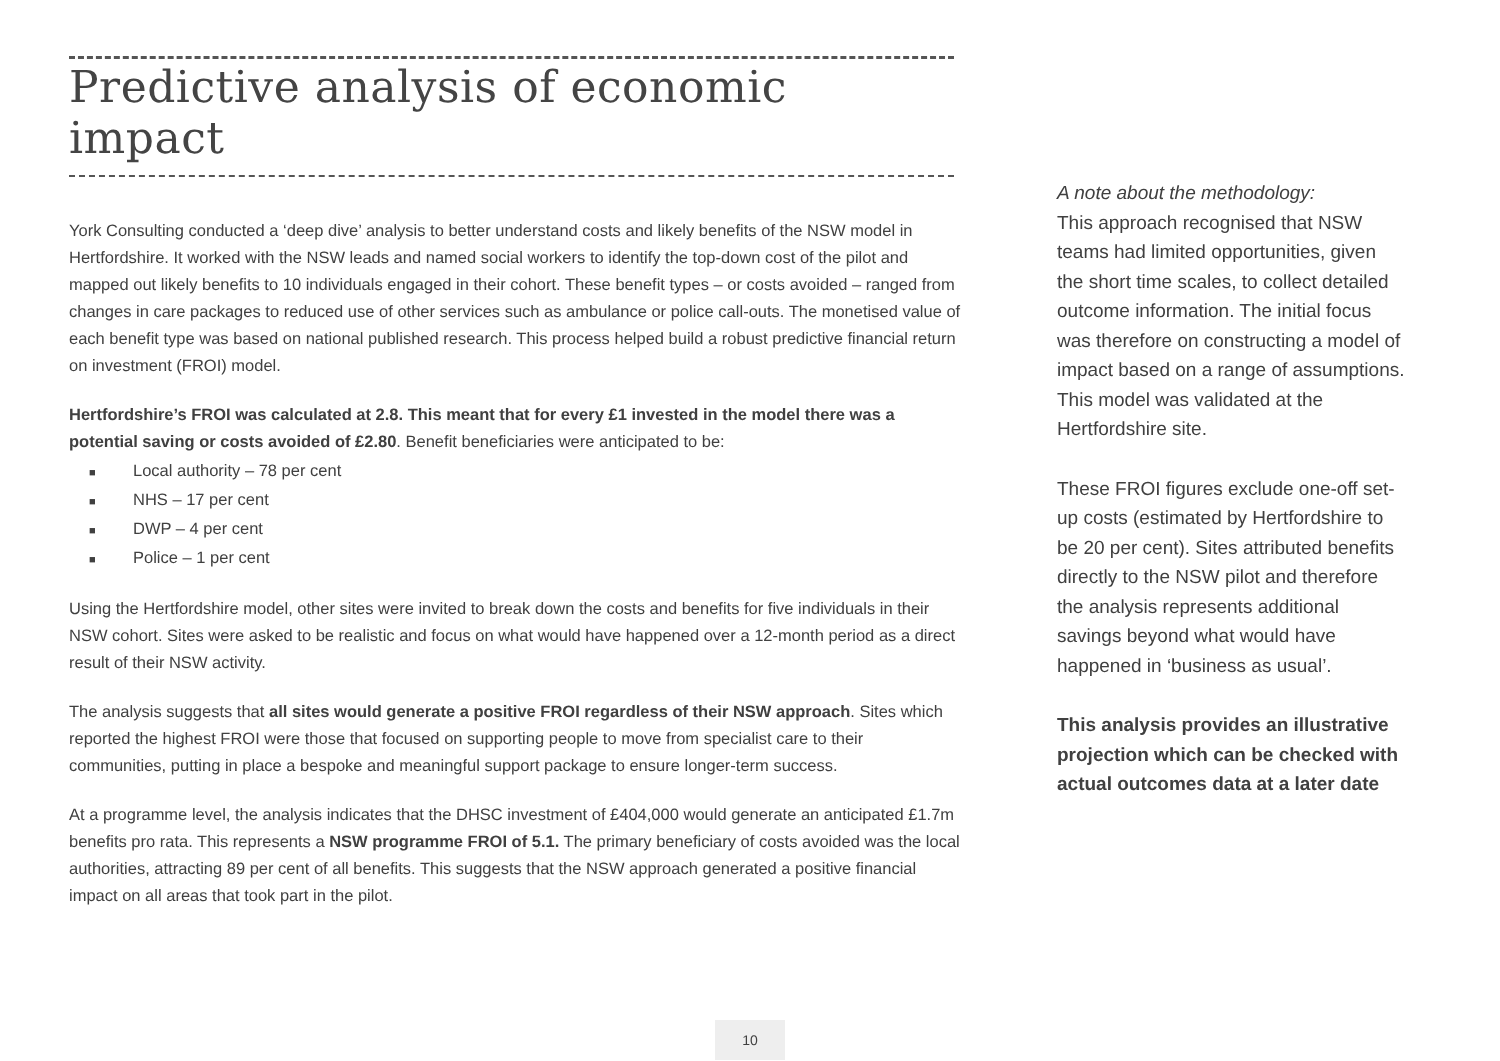Predictive analysis of economic impact
York Consulting conducted a ‘deep dive’ analysis to better understand costs and likely benefits of the NSW model in Hertfordshire. It worked with the NSW leads and named social workers to identify the top-down cost of the pilot and mapped out likely benefits to 10 individuals engaged in their cohort. These benefit types – or costs avoided – ranged from changes in care packages to reduced use of other services such as ambulance or police call-outs. The monetised value of each benefit type was based on national published research. This process helped build a robust predictive financial return on investment (FROI) model.
Hertfordshire’s FROI was calculated at 2.8. This meant that for every £1 invested in the model there was a potential saving or costs avoided of £2.80. Benefit beneficiaries were anticipated to be:
■ Local authority – 78 per cent
■ NHS – 17 per cent
■ DWP – 4 per cent
■ Police – 1 per cent
Using the Hertfordshire model, other sites were invited to break down the costs and benefits for five individuals in their NSW cohort. Sites were asked to be realistic and focus on what would have happened over a 12-month period as a direct result of their NSW activity.
The analysis suggests that all sites would generate a positive FROI regardless of their NSW approach. Sites which reported the highest FROI were those that focused on supporting people to move from specialist care to their communities, putting in place a bespoke and meaningful support package to ensure longer-term success.
At a programme level, the analysis indicates that the DHSC investment of £404,000 would generate an anticipated £1.7m benefits pro rata. This represents a NSW programme FROI of 5.1. The primary beneficiary of costs avoided was the local authorities, attracting 89 per cent of all benefits. This suggests that the NSW approach generated a positive financial impact on all areas that took part in the pilot.
A note about the methodology:
This approach recognised that NSW teams had limited opportunities, given the short time scales, to collect detailed outcome information. The initial focus was therefore on constructing a model of impact based on a range of assumptions. This model was validated at the Hertfordshire site.
These FROI figures exclude one-off set-up costs (estimated by Hertfordshire to be 20 per cent). Sites attributed benefits directly to the NSW pilot and therefore the analysis represents additional savings beyond what would have happened in ‘business as usual’.
This analysis provides an illustrative projection which can be checked with actual outcomes data at a later date
10